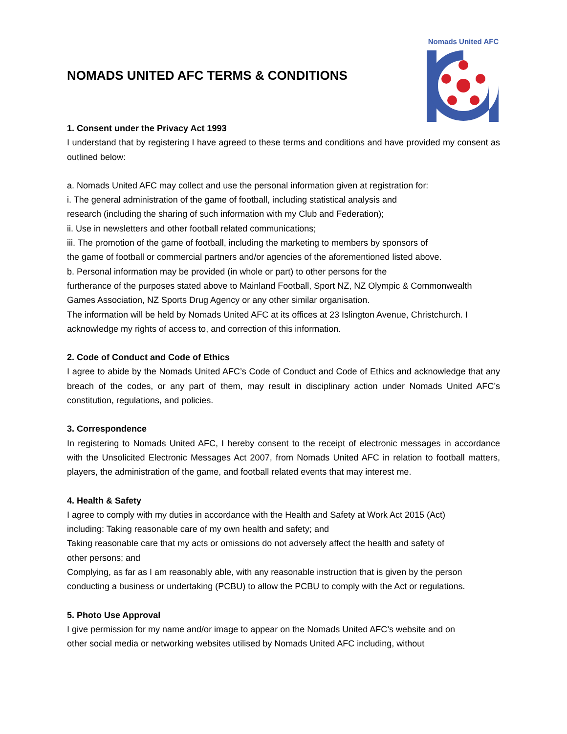NOMADS UNITED AFC TERMS & CONDITIONS
Nomads United AFC
1. Consent under the Privacy Act 1993
I understand that by registering I have agreed to these terms and conditions and have provided my consent as outlined below:
a. Nomads United AFC may collect and use the personal information given at registration for:
i. The general administration of the game of football, including statistical analysis and
research (including the sharing of such information with my Club and Federation);
ii. Use in newsletters and other football related communications;
iii. The promotion of the game of football, including the marketing to members by sponsors of
the game of football or commercial partners and/or agencies of the aforementioned listed above.
b. Personal information may be provided (in whole or part) to other persons for the
furtherance of the purposes stated above to Mainland Football, Sport NZ, NZ Olympic & Commonwealth Games Association, NZ Sports Drug Agency or any other similar organisation.
The information will be held by Nomads United AFC at its offices at 23 Islington Avenue, Christchurch. I acknowledge my rights of access to, and correction of this information.
2. Code of Conduct and Code of Ethics
I agree to abide by the Nomads United AFC’s Code of Conduct and Code of Ethics and acknowledge that any breach of the codes, or any part of them, may result in disciplinary action under Nomads United AFC’s constitution, regulations, and policies.
3. Correspondence
In registering to Nomads United AFC, I hereby consent to the receipt of electronic messages in accordance with the Unsolicited Electronic Messages Act 2007, from Nomads United AFC in relation to football matters, players, the administration of the game, and football related events that may interest me.
4. Health & Safety
I agree to comply with my duties in accordance with the Health and Safety at Work Act 2015 (Act)
including: Taking reasonable care of my own health and safety; and
Taking reasonable care that my acts or omissions do not adversely affect the health and safety of
other persons; and
Complying, as far as I am reasonably able, with any reasonable instruction that is given by the person conducting a business or undertaking (PCBU) to allow the PCBU to comply with the Act or regulations.
5. Photo Use Approval
I give permission for my name and/or image to appear on the Nomads United AFC’s website and on
other social media or networking websites utilised by Nomads United AFC including, without